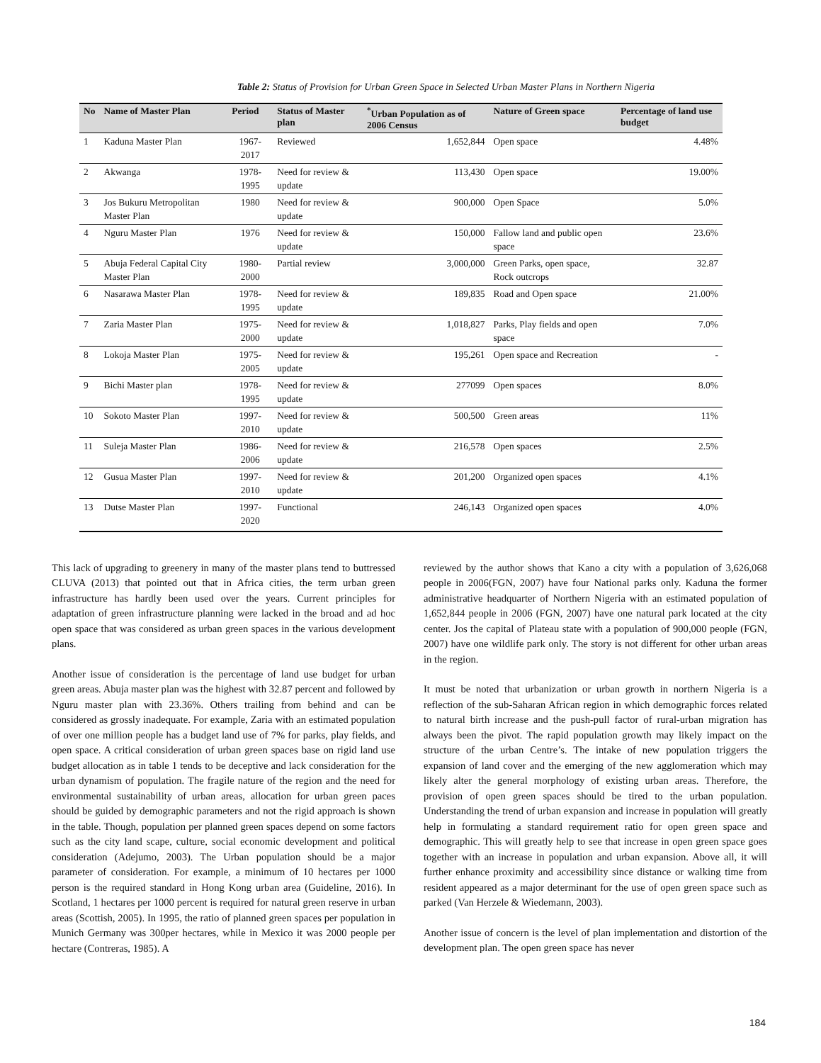Table 2: Status of Provision for Urban Green Space in Selected Urban Master Plans in Northern Nigeria
| No | Name of Master Plan | Period | Status of Master plan | <sup>*</sup> Urban Population as of 2006 Census | Nature of Green space | Percentage of land use budget |
| --- | --- | --- | --- | --- | --- | --- |
| 1 | Kaduna Master Plan | 1967-2017 | Reviewed | 1,652,844 | Open space | 4.48% |
| 2 | Akwanga | 1978-1995 | Need for review & update | 113,430 | Open space | 19.00% |
| 3 | Jos Bukuru Metropolitan Master Plan | 1980 | Need for review & update | 900,000 | Open Space | 5.0% |
| 4 | Nguru Master Plan | 1976 | Need for review & update | 150,000 | Fallow land and public open space | 23.6% |
| 5 | Abuja Federal Capital City Master Plan | 1980-2000 | Partial review | 3,000,000 | Green Parks, open space, Rock outcrops | 32.87 |
| 6 | Nasarawa Master Plan | 1978-1995 | Need for review & update | 189,835 | Road and Open space | 21.00% |
| 7 | Zaria Master Plan | 1975-2000 | Need for review & update | 1,018,827 | Parks, Play fields and open space | 7.0% |
| 8 | Lokoja Master Plan | 1975-2005 | Need for review & update | 195,261 | Open space and Recreation | - |
| 9 | Bichi Master plan | 1978-1995 | Need for review & update | 277099 | Open spaces | 8.0% |
| 10 | Sokoto Master Plan | 1997-2010 | Need for review & update | 500,500 | Green areas | 11% |
| 11 | Suleja Master Plan | 1986-2006 | Need for review & update | 216,578 | Open spaces | 2.5% |
| 12 | Gusua Master Plan | 1997-2010 | Need for review & update | 201,200 | Organized open spaces | 4.1% |
| 13 | Dutse Master Plan | 1997-2020 | Functional | 246,143 | Organized open spaces | 4.0% |
This lack of upgrading to greenery in many of the master plans tend to buttressed CLUVA (2013) that pointed out that in Africa cities, the term urban green infrastructure has hardly been used over the years. Current principles for adaptation of green infrastructure planning were lacked in the broad and ad hoc open space that was considered as urban green spaces in the various development plans.
Another issue of consideration is the percentage of land use budget for urban green areas. Abuja master plan was the highest with 32.87 percent and followed by Nguru master plan with 23.36%. Others trailing from behind and can be considered as grossly inadequate. For example, Zaria with an estimated population of over one million people has a budget land use of 7% for parks, play fields, and open space. A critical consideration of urban green spaces base on rigid land use budget allocation as in table 1 tends to be deceptive and lack consideration for the urban dynamism of population. The fragile nature of the region and the need for environmental sustainability of urban areas, allocation for urban green paces should be guided by demographic parameters and not the rigid approach is shown in the table. Though, population per planned green spaces depend on some factors such as the city land scape, culture, social economic development and political consideration (Adejumo, 2003). The Urban population should be a major parameter of consideration. For example, a minimum of 10 hectares per 1000 person is the required standard in Hong Kong urban area (Guideline, 2016). In Scotland, 1 hectares per 1000 percent is required for natural green reserve in urban areas (Scottish, 2005). In 1995, the ratio of planned green spaces per population in Munich Germany was 300per hectares, while in Mexico it was 2000 people per hectare (Contreras, 1985). A
reviewed by the author shows that Kano a city with a population of 3,626,068 people in 2006(FGN, 2007) have four National parks only. Kaduna the former administrative headquarter of Northern Nigeria with an estimated population of 1,652,844 people in 2006 (FGN, 2007) have one natural park located at the city center. Jos the capital of Plateau state with a population of 900,000 people (FGN, 2007) have one wildlife park only. The story is not different for other urban areas in the region.
It must be noted that urbanization or urban growth in northern Nigeria is a reflection of the sub-Saharan African region in which demographic forces related to natural birth increase and the push-pull factor of rural-urban migration has always been the pivot. The rapid population growth may likely impact on the structure of the urban Centre’s. The intake of new population triggers the expansion of land cover and the emerging of the new agglomeration which may likely alter the general morphology of existing urban areas. Therefore, the provision of open green spaces should be tired to the urban population. Understanding the trend of urban expansion and increase in population will greatly help in formulating a standard requirement ratio for open green space and demographic. This will greatly help to see that increase in open green space goes together with an increase in population and urban expansion. Above all, it will further enhance proximity and accessibility since distance or walking time from resident appeared as a major determinant for the use of open green space such as parked (Van Herzele & Wiedemann, 2003).
Another issue of concern is the level of plan implementation and distortion of the development plan. The open green space has never
184